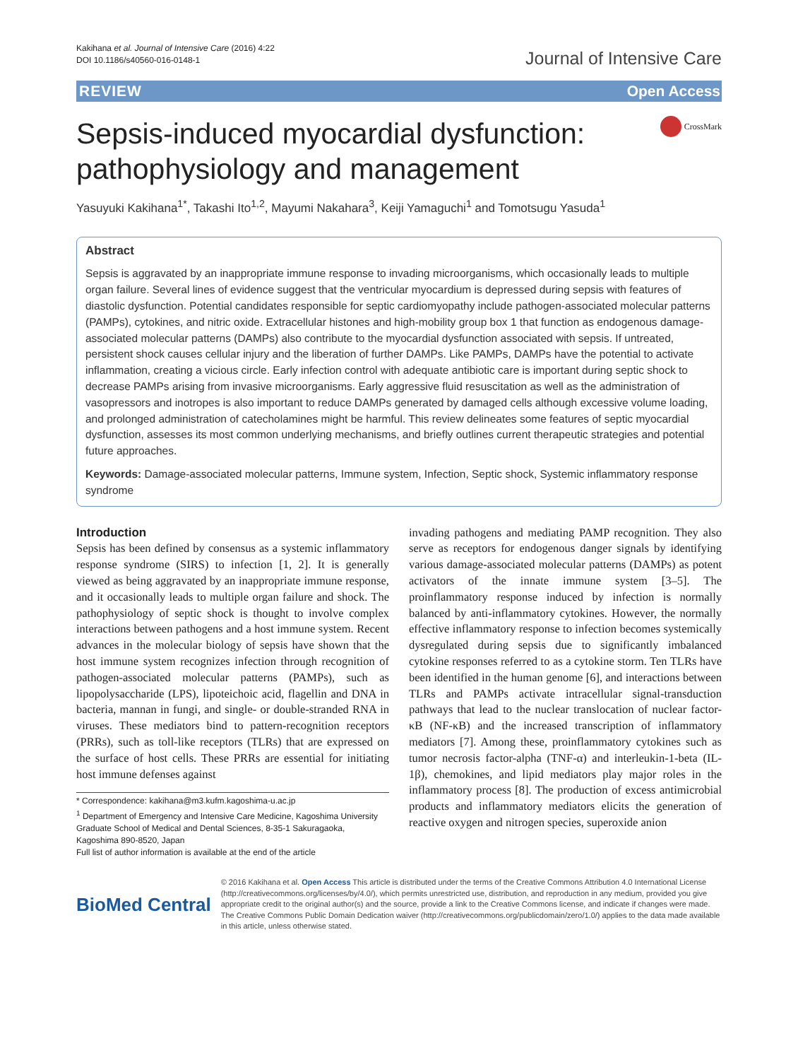Kakihana et al. Journal of Intensive Care (2016) 4:22
DOI 10.1186/s40560-016-0148-1
Journal of Intensive Care
REVIEW Open Access
Sepsis-induced myocardial dysfunction: pathophysiology and management
CrossMark
Yasuyuki Kakihana<sup>1*</sup>, Takashi Ito<sup>1,2</sup>, Mayumi Nakahara<sup>3</sup>, Keiji Yamaguchi<sup>1</sup> and Tomotsugu Yasuda<sup>1</sup>
Abstract
Sepsis is aggravated by an inappropriate immune response to invading microorganisms, which occasionally leads to multiple organ failure. Several lines of evidence suggest that the ventricular myocardium is depressed during sepsis with features of diastolic dysfunction. Potential candidates responsible for septic cardiomyopathy include pathogen-associated molecular patterns (PAMPs), cytokines, and nitric oxide. Extracellular histones and high-mobility group box 1 that function as endogenous damage-associated molecular patterns (DAMPs) also contribute to the myocardial dysfunction associated with sepsis. If untreated, persistent shock causes cellular injury and the liberation of further DAMPs. Like PAMPs, DAMPs have the potential to activate inflammation, creating a vicious circle. Early infection control with adequate antibiotic care is important during septic shock to decrease PAMPs arising from invasive microorganisms. Early aggressive fluid resuscitation as well as the administration of vasopressors and inotropes is also important to reduce DAMPs generated by damaged cells although excessive volume loading, and prolonged administration of catecholamines might be harmful. This review delineates some features of septic myocardial dysfunction, assesses its most common underlying mechanisms, and briefly outlines current therapeutic strategies and potential future approaches.
Keywords: Damage-associated molecular patterns, Immune system, Infection, Septic shock, Systemic inflammatory response syndrome
Introduction
Sepsis has been defined by consensus as a systemic inflammatory response syndrome (SIRS) to infection [1, 2]. It is generally viewed as being aggravated by an inappropriate immune response, and it occasionally leads to multiple organ failure and shock. The pathophysiology of septic shock is thought to involve complex interactions between pathogens and a host immune system. Recent advances in the molecular biology of sepsis have shown that the host immune system recognizes infection through recognition of pathogen-associated molecular patterns (PAMPs), such as lipopolysaccharide (LPS), lipoteichoic acid, flagellin and DNA in bacteria, mannan in fungi, and single- or double-stranded RNA in viruses. These mediators bind to pattern-recognition receptors (PRRs), such as toll-like receptors (TLRs) that are expressed on the surface of host cells. These PRRs are essential for initiating host immune defenses against
* Correspondence: kakihana@m3.kufm.kagoshima-u.ac.jp
<sup>1</sup> Department of Emergency and Intensive Care Medicine, Kagoshima University Graduate School of Medical and Dental Sciences, 8-35-1 Sakuragaoka, Kagoshima 890-8520, Japan
Full list of author information is available at the end of the article
invading pathogens and mediating PAMP recognition. They also serve as receptors for endogenous danger signals by identifying various damage-associated molecular patterns (DAMPs) as potent activators of the innate immune system [3–5]. The proinflammatory response induced by infection is normally balanced by anti-inflammatory cytokines. However, the normally effective inflammatory response to infection becomes systemically dysregulated during sepsis due to significantly imbalanced cytokine responses referred to as a cytokine storm. Ten TLRs have been identified in the human genome [6], and interactions between TLRs and PAMPs activate intracellular signal-transduction pathways that lead to the nuclear translocation of nuclear factor-κB (NF-κB) and the increased transcription of inflammatory mediators [7]. Among these, proinflammatory cytokines such as tumor necrosis factor-alpha (TNF-α) and interleukin-1-beta (IL-1β), chemokines, and lipid mediators play major roles in the inflammatory process [8]. The production of excess antimicrobial products and inflammatory mediators elicits the generation of reactive oxygen and nitrogen species, superoxide anion
BioMed Central
© 2016 Kakihana et al. Open Access This article is distributed under the terms of the Creative Commons Attribution 4.0 International License (http://creativecommons.org/licenses/by/4.0/), which permits unrestricted use, distribution, and reproduction in any medium, provided you give appropriate credit to the original author(s) and the source, provide a link to the Creative Commons license, and indicate if changes were made. The Creative Commons Public Domain Dedication waiver (http://creativecommons.org/publicdomain/zero/1.0/) applies to the data made available in this article, unless otherwise stated.